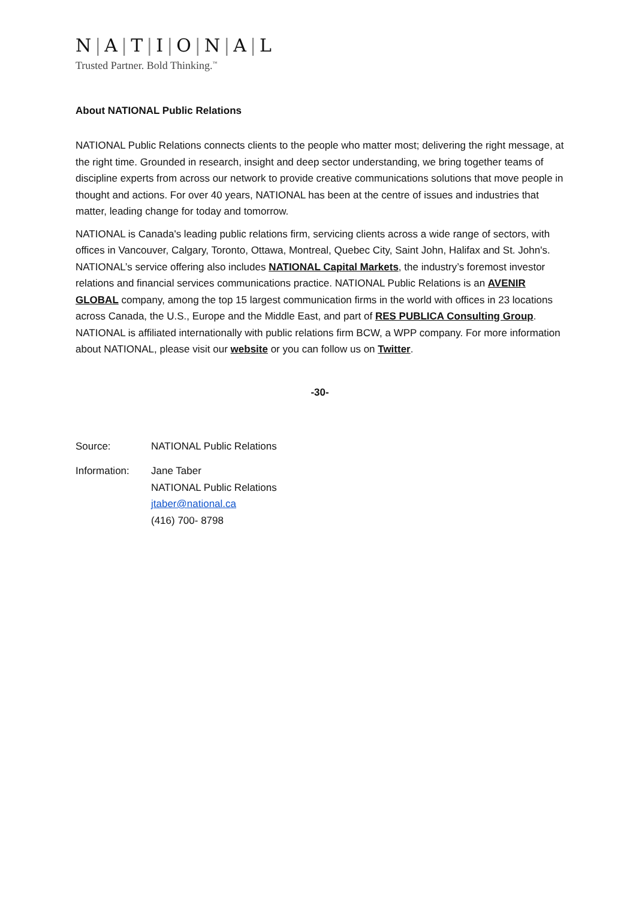N | A | T | I | O | N | A | L
Trusted Partner. Bold Thinking.<sup>™</sup>
About NATIONAL Public Relations
NATIONAL Public Relations connects clients to the people who matter most; delivering the right message, at the right time. Grounded in research, insight and deep sector understanding, we bring together teams of discipline experts from across our network to provide creative communications solutions that move people in thought and actions. For over 40 years, NATIONAL has been at the centre of issues and industries that matter, leading change for today and tomorrow.
NATIONAL is Canada's leading public relations firm, servicing clients across a wide range of sectors, with offices in Vancouver, Calgary, Toronto, Ottawa, Montreal, Quebec City, Saint John, Halifax and St. John's. NATIONAL’s service offering also includes NATIONAL Capital Markets, the industry’s foremost investor relations and financial services communications practice. NATIONAL Public Relations is an AVENIR GLOBAL company, among the top 15 largest communication firms in the world with offices in 23 locations across Canada, the U.S., Europe and the Middle East, and part of RES PUBLICA Consulting Group. NATIONAL is affiliated internationally with public relations firm BCW, a WPP company. For more information about NATIONAL, please visit our website or you can follow us on Twitter.
-30-
| Source: | NATIONAL Public Relations |
| Information: | Jane Taber NATIONAL Public Relations jtaber@national.ca (416) 700- 8798 |